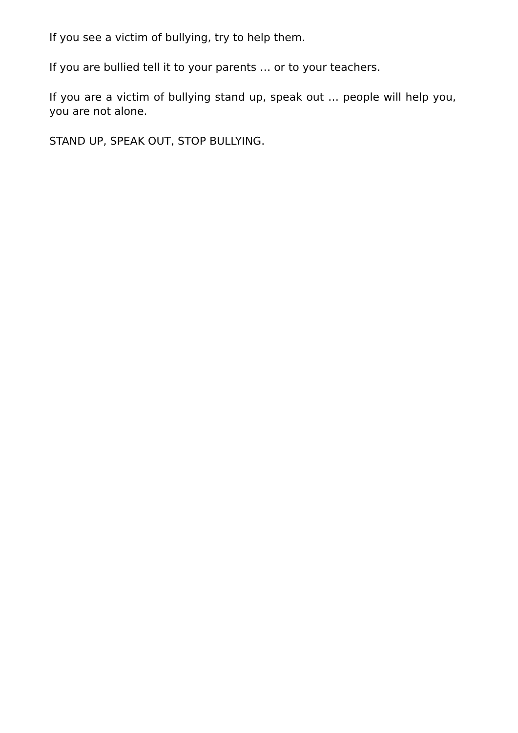If you see a victim of bullying, try to help them.
If you are bullied tell it to your parents … or to your teachers.
If you are a victim of bullying stand up, speak out … people will help you, you are not alone.
STAND UP, SPEAK OUT, STOP BULLYING.